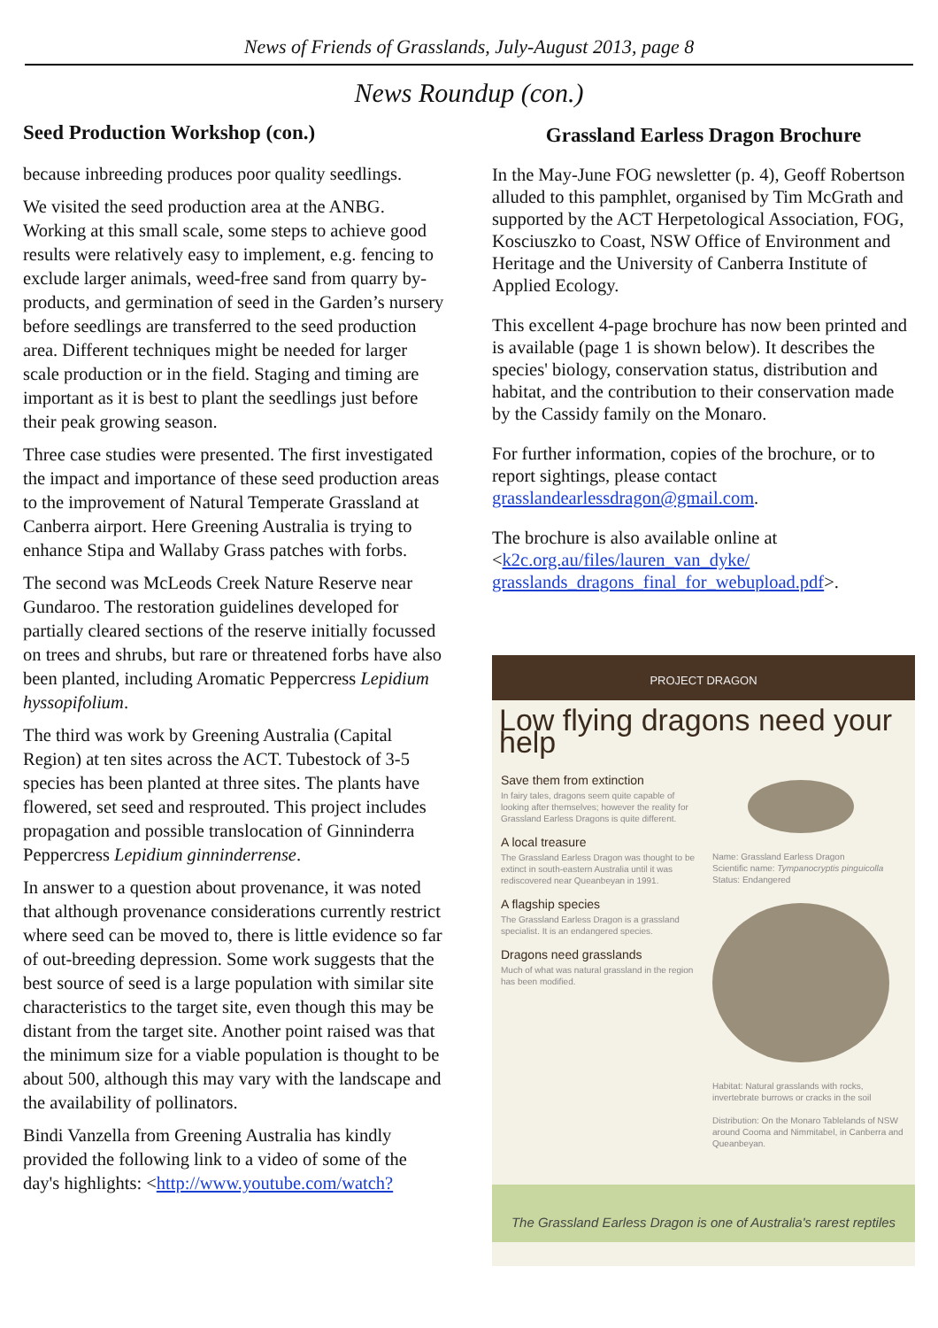News of Friends of Grasslands, July-August 2013, page 8
News Roundup (con.)
Seed Production Workshop (con.)
because inbreeding produces poor quality seedlings.
We visited the seed production area at the ANBG. Working at this small scale, some steps to achieve good results were relatively easy to implement, e.g. fencing to exclude larger animals, weed-free sand from quarry by-products, and germination of seed in the Garden’s nursery before seedlings are transferred to the seed production area. Different techniques might be needed for larger scale production or in the field. Staging and timing are important as it is best to plant the seedlings just before their peak growing season.
Three case studies were presented. The first investigated the impact and importance of these seed production areas to the improvement of Natural Temperate Grassland at Canberra airport. Here Greening Australia is trying to enhance Stipa and Wallaby Grass patches with forbs.
The second was McLeods Creek Nature Reserve near Gundaroo. The restoration guidelines developed for partially cleared sections of the reserve initially focussed on trees and shrubs, but rare or threatened forbs have also been planted, including Aromatic Peppercress Lepidium hyssopifolium.
The third was work by Greening Australia (Capital Region) at ten sites across the ACT. Tubestock of 3-5 species has been planted at three sites. The plants have flowered, set seed and resprouted. This project includes propagation and possible translocation of Ginninderra Peppercress Lepidium ginninderrense.
In answer to a question about provenance, it was noted that although provenance considerations currently restrict where seed can be moved to, there is little evidence so far of out-breeding depression. Some work suggests that the best source of seed is a large population with similar site characteristics to the target site, even though this may be distant from the target site. Another point raised was that the minimum size for a viable population is thought to be about 500, although this may vary with the landscape and the availability of pollinators.
Bindi Vanzella from Greening Australia has kindly provided the following link to a video of some of the day's highlights: <http://www.youtube.com/watch?
Grassland Earless Dragon Brochure
In the May-June FOG newsletter (p. 4), Geoff Robertson alluded to this pamphlet, organised by Tim McGrath and supported by the ACT Herpetological Association, FOG, Kosciuszko to Coast, NSW Office of Environment and Heritage and the University of Canberra Institute of Applied Ecology.
This excellent 4-page brochure has now been printed and is available (page 1 is shown below). It describes the species' biology, conservation status, distribution and habitat, and the contribution to their conservation made by the Cassidy family on the Monaro.
For further information, copies of the brochure, or to report sightings, please contact grasslandearlessdragon@gmail.com.
The brochure is also available online at <k2c.org.au/files/lauren_van_dyke/ grasslands_dragons_final_for_webupload.pdf>.
PROJECT DRAGON
Low flying dragons need your help
Save them from extinction
In fairy tales, dragons seem quite capable of looking after themselves; however the reality for Grassland Earless Dragons is quite different.
A local treasure
The Grassland Earless Dragon was thought to be extinct in south-eastern Australia until it was rediscovered near Queanbeyan in 1991.
A flagship species
The Grassland Earless Dragon is a grassland specialist. It is an endangered species.
Dragons need grasslands
Much of what was natural grassland in the region has been modified.
Name: Grassland Earless Dragon
Scientific name: Tympanocryptis pinguicolla
Status: Endangered
Habitat: Natural grasslands with rocks, invertebrate burrows or cracks in the soil
Distribution: On the Monaro Tablelands of NSW around Cooma and Nimmitabel, in Canberra and Queanbeyan.
The Grassland Earless Dragon is one of Australia's rarest reptiles